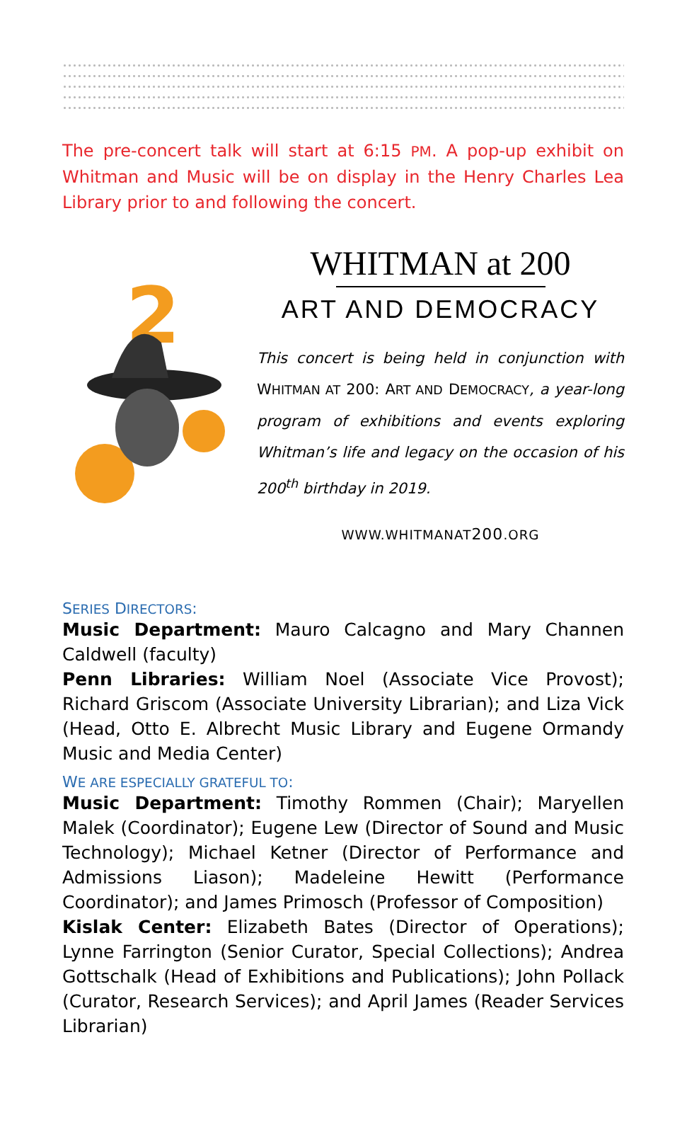The pre-concert talk will start at 6:15 PM. A pop-up exhibit on Whitman and Music will be on display in the Henry Charles Lea Library prior to and following the concert.
2
WHITMAN at 200
ART AND DEMOCRACY
This concert is being held in conjunction with WHITMAN AT 200: ART AND DEMOCRACY, a year-long program of exhibitions and events exploring Whitman’s life and legacy on the occasion of his 200<sup>th</sup> birthday in 2019.
WWW.WHITMANAT200.ORG
SERIES DIRECTORS:
Music Department: Mauro Calcagno and Mary Channen Caldwell (faculty)
Penn Libraries: William Noel (Associate Vice Provost); Richard Griscom (Associate University Librarian); and Liza Vick (Head, Otto E. Albrecht Music Library and Eugene Ormandy Music and Media Center)
WE ARE ESPECIALLY GRATEFUL TO:
Music Department: Timothy Rommen (Chair); Maryellen Malek (Coordinator); Eugene Lew (Director of Sound and Music Technology); Michael Ketner (Director of Performance and Admissions Liason); Madeleine Hewitt (Performance Coordinator); and James Primosch (Professor of Composition)
Kislak Center: Elizabeth Bates (Director of Operations); Lynne Farrington (Senior Curator, Special Collections); Andrea Gottschalk (Head of Exhibitions and Publications); John Pollack (Curator, Research Services); and April James (Reader Services Librarian)